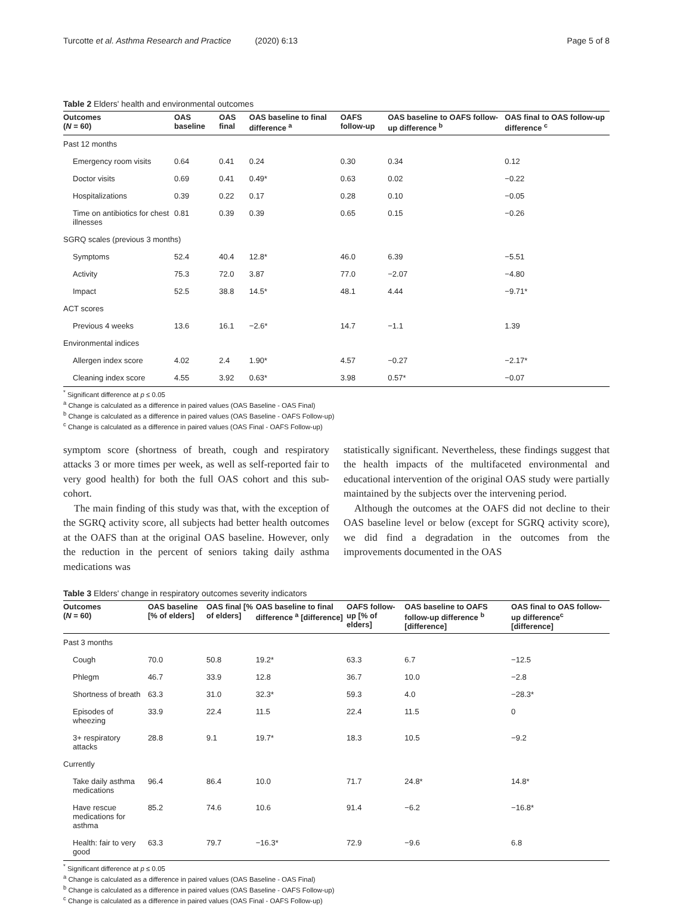Turcotte et al. Asthma Research and Practice (2020) 6:13
Page 5 of 8
Table 2 Elders' health and environmental outcomes
| Outcomes ( N = 60) | OAS baseline | OAS final | OAS baseline to final difference <sup>a</sup> | OAFS follow-up | OAS baseline to OAFS follow-up difference <sup>b</sup> | OAS final to OAS follow-up difference <sup>c</sup> |
| --- | --- | --- | --- | --- | --- | --- |
| Past 12 months | | | | | | |
| Emergency room visits | 0.64 | 0.41 | 0.24 | 0.30 | 0.34 | 0.12 |
| Doctor visits | 0.69 | 0.41 | 0.49* | 0.63 | 0.02 | −0.22 |
| Hospitalizations | 0.39 | 0.22 | 0.17 | 0.28 | 0.10 | −0.05 |
| Time on antibiotics for chest illnesses | 0.81 | 0.39 | 0.39 | 0.65 | 0.15 | −0.26 |
| SGRQ scales (previous 3 months) | | | | | | |
| Symptoms | 52.4 | 40.4 | 12.8* | 46.0 | 6.39 | −5.51 |
| Activity | 75.3 | 72.0 | 3.87 | 77.0 | −2.07 | −4.80 |
| Impact | 52.5 | 38.8 | 14.5* | 48.1 | 4.44 | −9.71* |
| ACT scores | | | | | | |
| Previous 4 weeks | 13.6 | 16.1 | −2.6* | 14.7 | −1.1 | 1.39 |
| Environmental indices | | | | | | |
| Allergen index score | 4.02 | 2.4 | 1.90* | 4.57 | −0.27 | −2.17* |
| Cleaning index score | 4.55 | 3.92 | 0.63* | 3.98 | 0.57* | −0.07 |
<sup>*</sup> Significant difference at p ≤ 0.05
<sup>a</sup> Change is calculated as a difference in paired values (OAS Baseline - OAS Final)
<sup>b</sup> Change is calculated as a difference in paired values (OAS Baseline - OAFS Follow-up)
<sup>c</sup> Change is calculated as a difference in paired values (OAS Final - OAFS Follow-up)
symptom score (shortness of breath, cough and respiratory attacks 3 or more times per week, as well as self-reported fair to very good health) for both the full OAS cohort and this sub-cohort.
The main finding of this study was that, with the exception of the SGRQ activity score, all subjects had better health outcomes at the OAFS than at the original OAS baseline. However, only the reduction in the percent of seniors taking daily asthma medications was
statistically significant. Nevertheless, these findings suggest that the health impacts of the multifaceted environmental and educational intervention of the original OAS study were partially maintained by the subjects over the intervening period.
Although the outcomes at the OAFS did not decline to their OAS baseline level or below (except for SGRQ activity score), we did find a degradation in the outcomes from the improvements documented in the OAS
Table 3 Elders' change in respiratory outcomes severity indicators
| Outcomes ( N = 60) | OAS baseline [% of elders] | OAS final [% of elders] | OAS baseline to final difference <sup>a</sup> [difference] | OAFS follow-up [% of elders] | OAS baseline to OAFS follow-up difference <sup>b</sup> [difference] | OAS final to OAS follow-up difference<sup>c</sup> [difference] |
| --- | --- | --- | --- | --- | --- | --- |
| Past 3 months | | | | | | |
| Cough | 70.0 | 50.8 | 19.2* | 63.3 | 6.7 | −12.5 |
| Phlegm | 46.7 | 33.9 | 12.8 | 36.7 | 10.0 | −2.8 |
| Shortness of breath | 63.3 | 31.0 | 32.3* | 59.3 | 4.0 | −28.3* |
| Episodes of wheezing | 33.9 | 22.4 | 11.5 | 22.4 | 11.5 | 0 |
| 3+ respiratory attacks | 28.8 | 9.1 | 19.7* | 18.3 | 10.5 | −9.2 |
| Currently | | | | | | |
| Take daily asthma medications | 96.4 | 86.4 | 10.0 | 71.7 | 24.8* | 14.8* |
| Have rescue medications for asthma | 85.2 | 74.6 | 10.6 | 91.4 | −6.2 | −16.8* |
| Health: fair to very good | 63.3 | 79.7 | −16.3* | 72.9 | −9.6 | 6.8 |
<sup>*</sup> Significant difference at p ≤ 0.05
<sup>a</sup> Change is calculated as a difference in paired values (OAS Baseline - OAS Final)
<sup>b</sup> Change is calculated as a difference in paired values (OAS Baseline - OAFS Follow-up)
<sup>c</sup> Change is calculated as a difference in paired values (OAS Final - OAFS Follow-up)